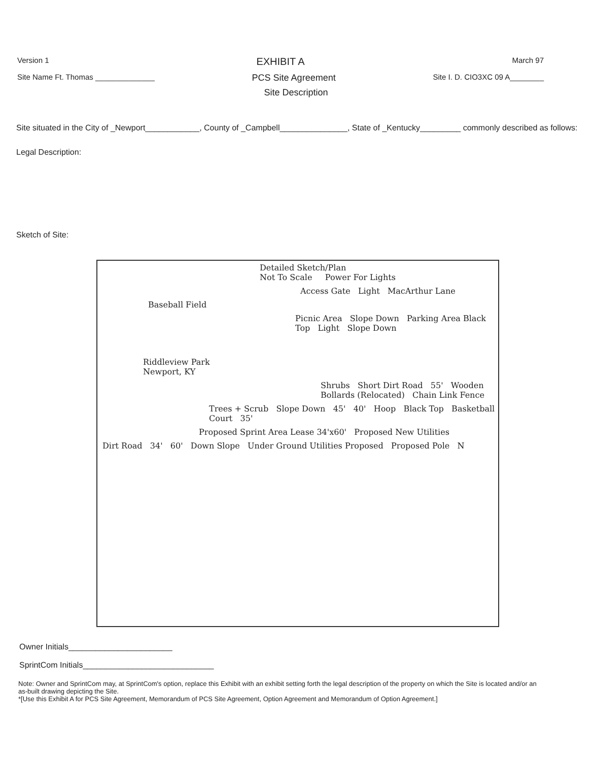Version 1 EXHIBIT A March 97
Site Name Ft. Thomas ______________ PCS Site Agreement Site I. D. CIO3XC 09 A________
Site Description
Site situated in the City of _Newport____________, County of _Campbell_______________, State of _Kentucky_________ commonly described as follows:
Legal Description:
Sketch of Site:
Detailed Sketch/Plan
Not To Scale Power For Lights
Access Gate Light MacArthur Lane
Baseball Field
Picnic Area Slope Down Parking Area Black Top Light Slope Down
Riddleview Park
Newport, KY
Shrubs Short Dirt Road 55' Wooden Bollards (Relocated) Chain Link Fence
Trees + Scrub Slope Down 45' 40' Hoop Black Top Basketball Court 35'
Proposed Sprint Area Lease 34'x60' Proposed New Utilities
Dirt Road 34' 60' Down Slope Under Ground Utilities Proposed Proposed Pole N
Owner Initials_______________________
SprintCom Initials_____________________________
Note: Owner and SprintCom may, at SprintCom's option, replace this Exhibit with an exhibit setting forth the legal description of the property on which the Site is located and/or an as-built drawing depicting the Site.
*[Use this Exhibit A for PCS Site Agreement, Memorandum of PCS Site Agreement, Option Agreement and Memorandum of Option Agreement.]